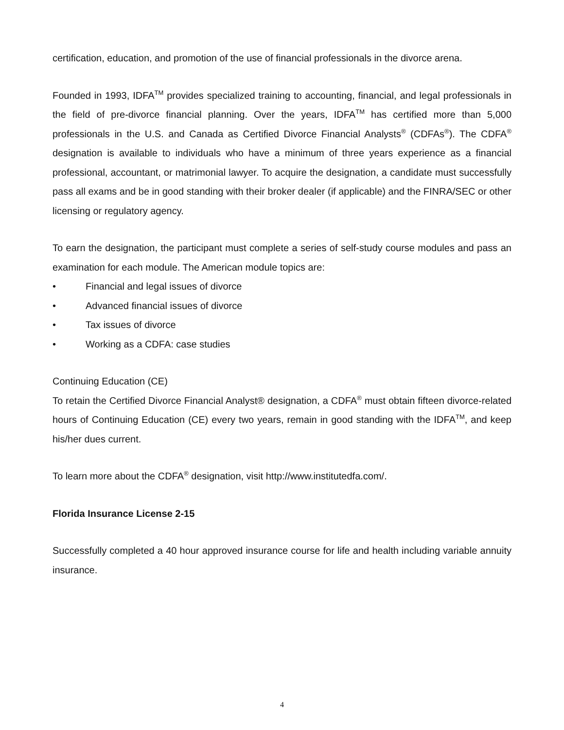certification, education, and promotion of the use of financial professionals in the divorce arena.
Founded in 1993, IDFA<sup>TM</sup> provides specialized training to accounting, financial, and legal professionals in the field of pre-divorce financial planning. Over the years, IDFA<sup>TM</sup> has certified more than 5,000 professionals in the U.S. and Canada as Certified Divorce Financial Analysts<sup>®</sup> (CDFAs<sup>®</sup>). The CDFA<sup>®</sup> designation is available to individuals who have a minimum of three years experience as a financial professional, accountant, or matrimonial lawyer. To acquire the designation, a candidate must successfully pass all exams and be in good standing with their broker dealer (if applicable) and the FINRA/SEC or other licensing or regulatory agency.
To earn the designation, the participant must complete a series of self-study course modules and pass an examination for each module. The American module topics are:
• Financial and legal issues of divorce
• Advanced financial issues of divorce
• Tax issues of divorce
• Working as a CDFA: case studies
Continuing Education (CE)
To retain the Certified Divorce Financial Analyst® designation, a CDFA<sup>®</sup> must obtain fifteen divorce-related hours of Continuing Education (CE) every two years, remain in good standing with the IDFA<sup>TM</sup>, and keep his/her dues current.
To learn more about the CDFA<sup>®</sup> designation, visit http://www.institutedfa.com/.
Florida Insurance License 2-15
Successfully completed a 40 hour approved insurance course for life and health including variable annuity insurance.
4